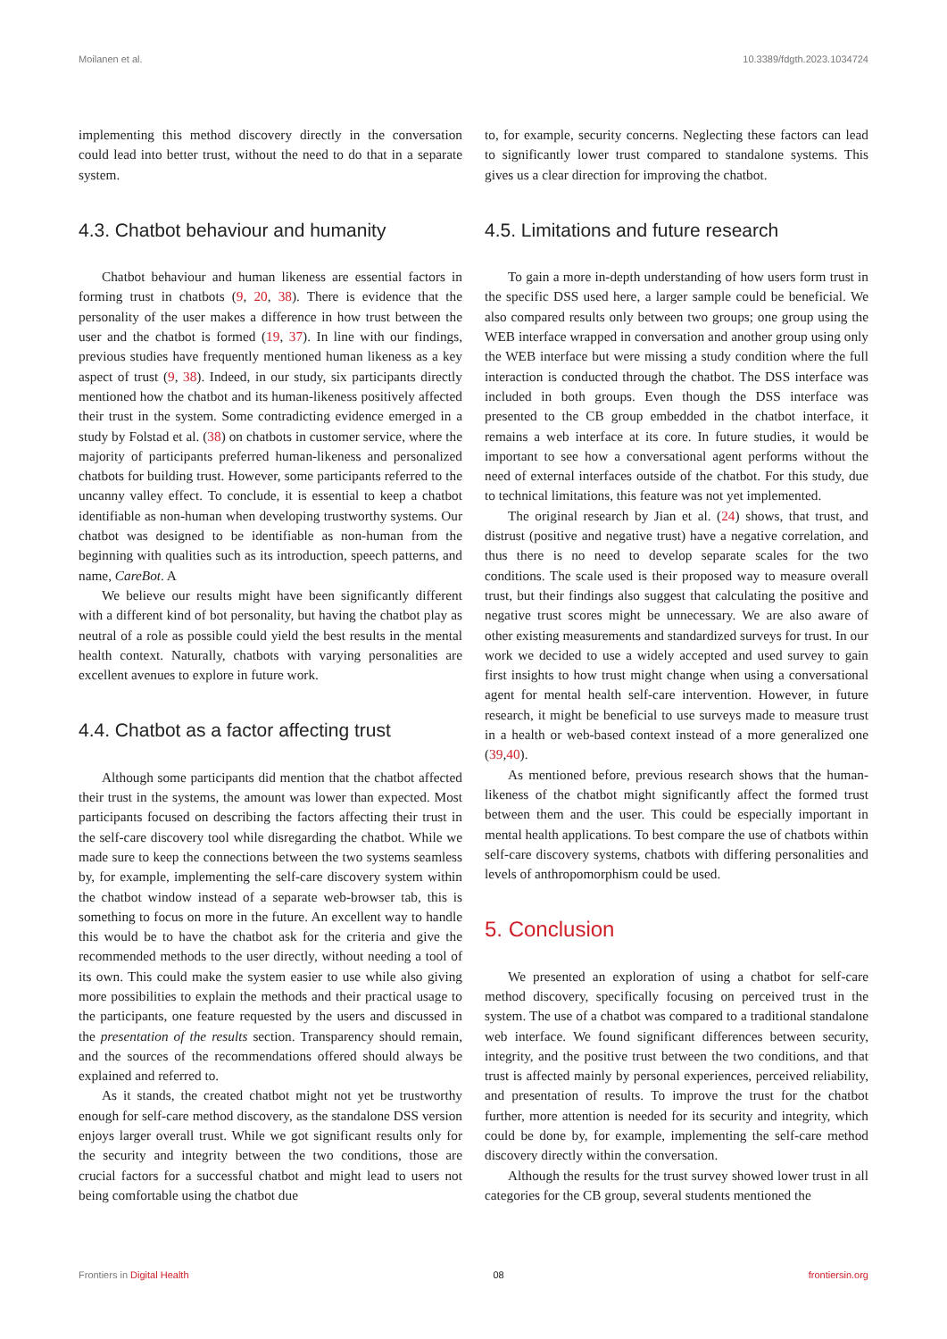Moilanen et al. 10.3389/fdgth.2023.1034724
implementing this method discovery directly in the conversation could lead into better trust, without the need to do that in a separate system.
4.3. Chatbot behaviour and humanity
Chatbot behaviour and human likeness are essential factors in forming trust in chatbots (9, 20, 38). There is evidence that the personality of the user makes a difference in how trust between the user and the chatbot is formed (19, 37). In line with our findings, previous studies have frequently mentioned human likeness as a key aspect of trust (9, 38). Indeed, in our study, six participants directly mentioned how the chatbot and its human-likeness positively affected their trust in the system. Some contradicting evidence emerged in a study by Folstad et al. (38) on chatbots in customer service, where the majority of participants preferred human-likeness and personalized chatbots for building trust. However, some participants referred to the uncanny valley effect. To conclude, it is essential to keep a chatbot identifiable as non-human when developing trustworthy systems. Our chatbot was designed to be identifiable as non-human from the beginning with qualities such as its introduction, speech patterns, and name, CareBot. A
We believe our results might have been significantly different with a different kind of bot personality, but having the chatbot play as neutral of a role as possible could yield the best results in the mental health context. Naturally, chatbots with varying personalities are excellent avenues to explore in future work.
4.4. Chatbot as a factor affecting trust
Although some participants did mention that the chatbot affected their trust in the systems, the amount was lower than expected. Most participants focused on describing the factors affecting their trust in the self-care discovery tool while disregarding the chatbot. While we made sure to keep the connections between the two systems seamless by, for example, implementing the self-care discovery system within the chatbot window instead of a separate web-browser tab, this is something to focus on more in the future. An excellent way to handle this would be to have the chatbot ask for the criteria and give the recommended methods to the user directly, without needing a tool of its own. This could make the system easier to use while also giving more possibilities to explain the methods and their practical usage to the participants, one feature requested by the users and discussed in the presentation of the results section. Transparency should remain, and the sources of the recommendations offered should always be explained and referred to.
As it stands, the created chatbot might not yet be trustworthy enough for self-care method discovery, as the standalone DSS version enjoys larger overall trust. While we got significant results only for the security and integrity between the two conditions, those are crucial factors for a successful chatbot and might lead to users not being comfortable using the chatbot due
to, for example, security concerns. Neglecting these factors can lead to significantly lower trust compared to standalone systems. This gives us a clear direction for improving the chatbot.
4.5. Limitations and future research
To gain a more in-depth understanding of how users form trust in the specific DSS used here, a larger sample could be beneficial. We also compared results only between two groups; one group using the WEB interface wrapped in conversation and another group using only the WEB interface but were missing a study condition where the full interaction is conducted through the chatbot. The DSS interface was included in both groups. Even though the DSS interface was presented to the CB group embedded in the chatbot interface, it remains a web interface at its core. In future studies, it would be important to see how a conversational agent performs without the need of external interfaces outside of the chatbot. For this study, due to technical limitations, this feature was not yet implemented.
The original research by Jian et al. (24) shows, that trust, and distrust (positive and negative trust) have a negative correlation, and thus there is no need to develop separate scales for the two conditions. The scale used is their proposed way to measure overall trust, but their findings also suggest that calculating the positive and negative trust scores might be unnecessary. We are also aware of other existing measurements and standardized surveys for trust. In our work we decided to use a widely accepted and used survey to gain first insights to how trust might change when using a conversational agent for mental health self-care intervention. However, in future research, it might be beneficial to use surveys made to measure trust in a health or web-based context instead of a more generalized one (39,40).
As mentioned before, previous research shows that the human-likeness of the chatbot might significantly affect the formed trust between them and the user. This could be especially important in mental health applications. To best compare the use of chatbots within self-care discovery systems, chatbots with differing personalities and levels of anthropomorphism could be used.
5. Conclusion
We presented an exploration of using a chatbot for self-care method discovery, specifically focusing on perceived trust in the system. The use of a chatbot was compared to a traditional standalone web interface. We found significant differences between security, integrity, and the positive trust between the two conditions, and that trust is affected mainly by personal experiences, perceived reliability, and presentation of results. To improve the trust for the chatbot further, more attention is needed for its security and integrity, which could be done by, for example, implementing the self-care method discovery directly within the conversation.
Although the results for the trust survey showed lower trust in all categories for the CB group, several students mentioned the
Frontiers in Digital Health 08 frontiersin.org